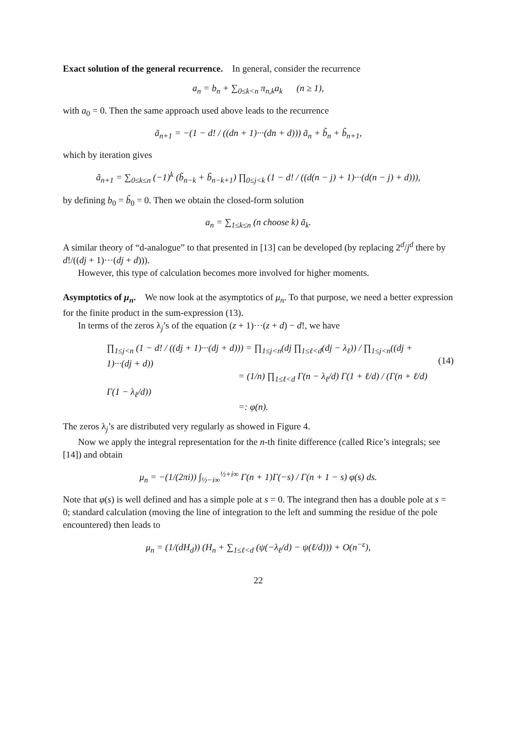Exact solution of the general recurrence. In general, consider the recurrence
a<sub>n</sub> = b<sub>n</sub> + ∑<sub>0≤k<n</sub> π<sub>n,k</sub>a<sub>k</sub> (n ≥ 1),
with a<sub>0</sub> = 0. Then the same approach used above leads to the recurrence
ã<sub>n+1</sub> = −(1 − d! / ((dn + 1)···(dn + d))) ã<sub>n</sub> + b̃<sub>n</sub> + b̃<sub>n+1</sub>,
which by iteration gives
ã<sub>n+1</sub> = ∑<sub>0≤k≤n</sub> (−1)<sup>k</sup> (b̃<sub>n−k</sub> + b̃<sub>n−k+1</sub>) ∏<sub>0≤j<k</sub> (1 − d! / ((d(n − j) + 1)···(d(n − j) + d))),
by defining b<sub>0</sub> = b̃<sub>0</sub> = 0. Then we obtain the closed-form solution
a<sub>n</sub> = ∑<sub>1≤k≤n</sub> (n choose k) ã<sub>k</sub>.
A similar theory of “d-analogue” to that presented in [13] can be developed (by replacing 2<sup>d</sup>/j<sup>d</sup> there by d!/((dj + 1)···(dj + d))).
However, this type of calculation becomes more involved for higher moments.
Asymptotics of μ<sub>n</sub>. We now look at the asymptotics of μ<sub>n</sub>. To that purpose, we need a better expression for the finite product in the sum-expression (13).
In terms of the zeros λ<sub>j</sub>’s of the equation (z + 1)···(z + d) − d!, we have
∏<sub>1≤j<n</sub> (1 − d! / ((dj + 1)···(dj + d))) = ∏<sub>1≤j<n</sub>(dj ∏<sub>1≤ℓ<d</sub>(dj − λ<sub>ℓ</sub>)) / ∏<sub>1≤j<n</sub>((dj + 1)···(dj + d))
= (1/n) ∏<sub>1≤ℓ<d</sub> Γ(n − λ<sub>ℓ</sub>/d) Γ(1 + ℓ/d) / (Γ(n + ℓ/d) Γ(1 − λ<sub>ℓ</sub>/d))
=: φ(n).
(14)
The zeros λ<sub>j</sub>’s are distributed very regularly as showed in Figure 4.
Now we apply the integral representation for the n-th finite difference (called Rice’s integrals; see [14]) and obtain
μ<sub>n</sub> = −(1/(2πi)) ∫<sub>½−i∞</sub><sup>½+i∞</sup> Γ(n + 1)Γ(−s) / Γ(n + 1 − s) φ(s) ds.
Note that φ(s) is well defined and has a simple pole at s = 0. The integrand then has a double pole at s = 0; standard calculation (moving the line of integration to the left and summing the residue of the pole encountered) then leads to
μ<sub>n</sub> = (1/(dH<sub>d</sub>)) (H<sub>n</sub> + ∑<sub>1≤ℓ<d</sub> (ψ(−λ<sub>ℓ</sub>/d) − ψ(ℓ/d))) + O(n<sup>−ε</sup>),
22